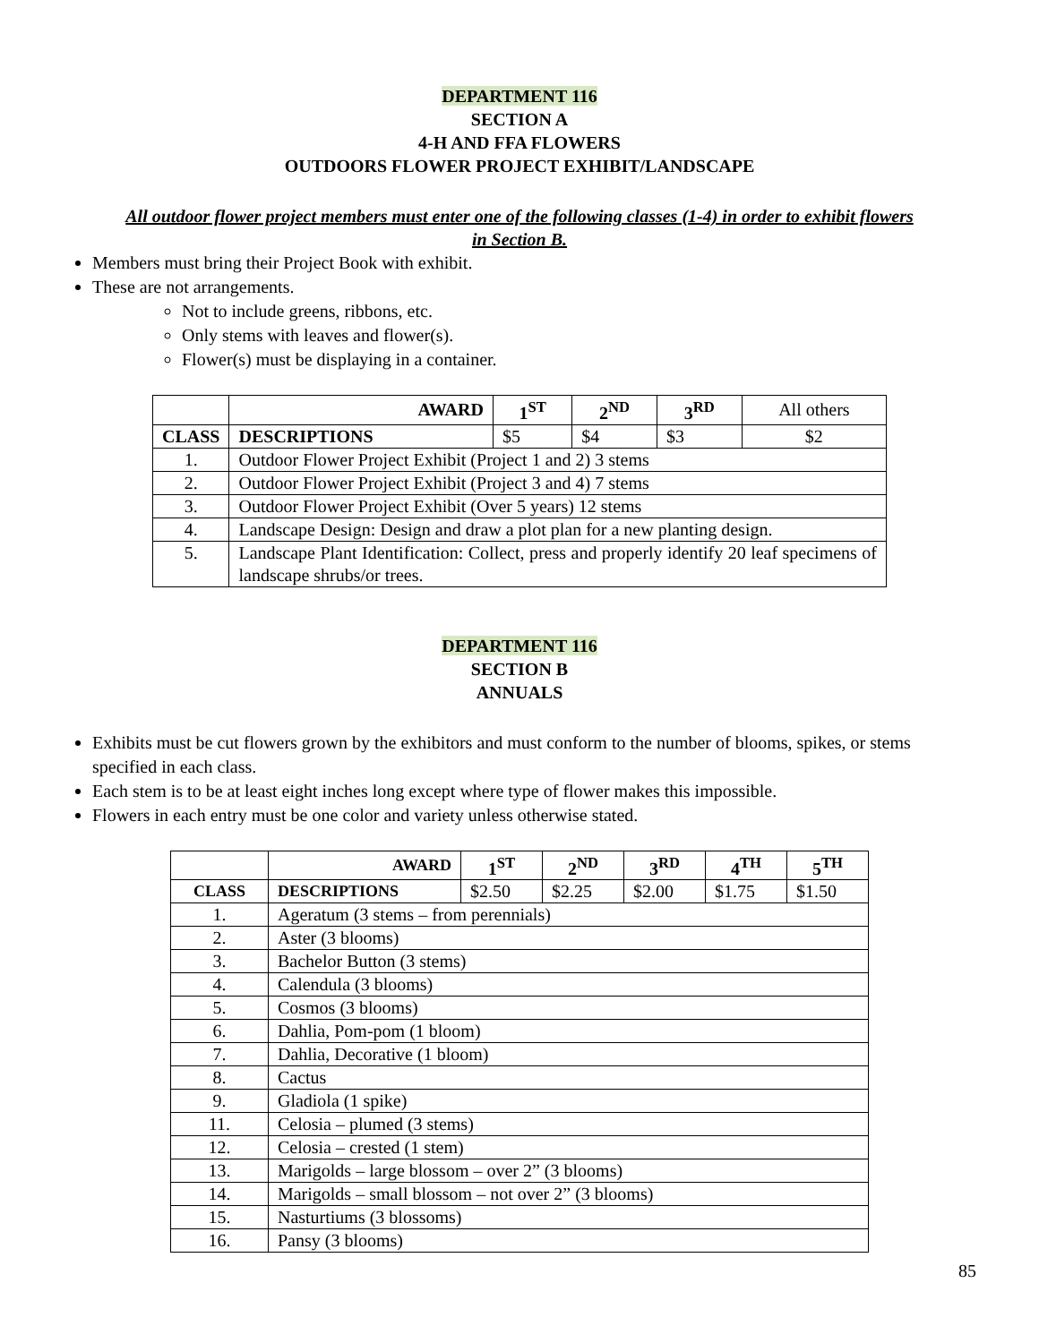DEPARTMENT 116
SECTION A
4-H AND FFA FLOWERS
OUTDOORS FLOWER PROJECT EXHIBIT/LANDSCAPE
All outdoor flower project members must enter one of the following classes (1-4) in order to exhibit flowers
in Section B.
Members must bring their Project Book with exhibit.
These are not arrangements.
Not to include greens, ribbons, etc.
Only stems with leaves and flower(s).
Flower(s) must be displaying in a container.
| | AWARD | 1<sup>ST</sup> | 2<sup>ND</sup> | 3<sup>RD</sup> | All others |
| CLASS | DESCRIPTIONS | $5 | $4 | $3 | $2 |
| 1. | Outdoor Flower Project Exhibit (Project 1 and 2) 3 stems | | | | |
| 2. | Outdoor Flower Project Exhibit (Project 3 and 4) 7 stems | | | | |
| 3. | Outdoor Flower Project Exhibit (Over 5 years) 12 stems | | | | |
| 4. | Landscape Design: Design and draw a plot plan for a new planting design. | | | | |
| 5. | Landscape Plant Identification: Collect, press and properly identify 20 leaf specimens of landscape shrubs/or trees. | | | | |
DEPARTMENT 116
SECTION B
ANNUALS
Exhibits must be cut flowers grown by the exhibitors and must conform to the number of blooms, spikes, or stems specified in each class.
Each stem is to be at least eight inches long except where type of flower makes this impossible.
Flowers in each entry must be one color and variety unless otherwise stated.
| | AWARD | 1<sup>ST</sup> | 2<sup>ND</sup> | 3<sup>RD</sup> | 4<sup>TH</sup> | 5<sup>TH</sup> |
| CLASS | DESCRIPTIONS | $2.50 | $2.25 | $2.00 | $1.75 | $1.50 |
| 1. | Ageratum (3 stems – from perennials) | | | | | |
| 2. | Aster (3 blooms) | | | | | |
| 3. | Bachelor Button (3 stems) | | | | | |
| 4. | Calendula (3 blooms) | | | | | |
| 5. | Cosmos (3 blooms) | | | | | |
| 6. | Dahlia, Pom-pom (1 bloom) | | | | | |
| 7. | Dahlia, Decorative (1 bloom) | | | | | |
| 8. | Cactus | | | | | |
| 9. | Gladiola (1 spike) | | | | | |
| 11. | Celosia – plumed (3 stems) | | | | | |
| 12. | Celosia – crested (1 stem) | | | | | |
| 13. | Marigolds – large blossom – over 2” (3 blooms) | | | | | |
| 14. | Marigolds – small blossom – not over 2” (3 blooms) | | | | | |
| 15. | Nasturtiums (3 blossoms) | | | | | |
| 16. | Pansy (3 blooms) | | | | | |
85